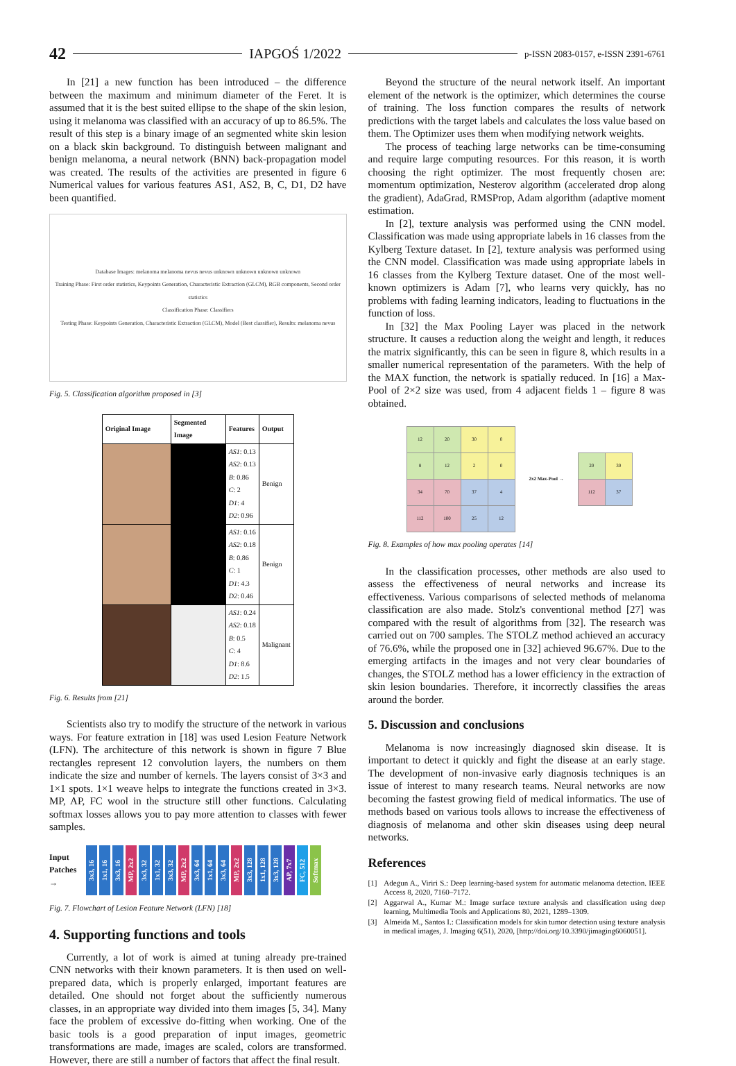42 IAPGOŚ 1/2022 p-ISSN 2083-0157, e-ISSN 2391-6761
In [21] a new function has been introduced – the difference between the maximum and minimum diameter of the Feret. It is assumed that it is the best suited ellipse to the shape of the skin lesion, using it melanoma was classified with an accuracy of up to 86.5%. The result of this step is a binary image of an segmented white skin lesion on a black skin background. To distinguish between malignant and benign melanoma, a neural network (BNN) back-propagation model was created. The results of the activities are presented in figure 6 Numerical values for various features AS1, AS2, B, C, D1, D2 have been quantified.
Database Images: melanoma melanoma nevus nevus unknown unknown unknown unknown
Training Phase: First order statistics, Keypoints Generation, Characteristic Extraction (GLCM), RGB components, Second order statistics
Classification Phase: Classifiers
Testing Phase: Keypoints Generation, Characteristic Extraction (GLCM), Model (Best classifier), Results: melanoma nevus
Fig. 5. Classification algorithm proposed in [3]
| Original Image | Segmented Image | Features | Output |
| --- | --- | --- | --- |
| | | AS1 : 0.13 AS2 : 0.13 B : 0.86 C : 2 D1 : 4 D2 : 0.96 | Benign |
| | | AS1 : 0.16 AS2 : 0.18 B : 0.86 C : 1 D1 : 4.3 D2 : 0.46 | Benign |
| | | AS1 : 0.24 AS2 : 0.18 B : 0.5 C : 4 D1 : 8.6 D2 : 1.5 | Malignant |
Fig. 6. Results from [21]
Scientists also try to modify the structure of the network in various ways. For feature extration in [18] was used Lesion Feature Network (LFN). The architecture of this network is shown in figure 7 Blue rectangles represent 12 convolution layers, the numbers on them indicate the size and number of kernels. The layers consist of 3×3 and 1×1 spots. 1×1 weave helps to integrate the functions created in 3×3. MP, AP, FC wool in the structure still other functions. Calculating softmax losses allows you to pay more attention to classes with fewer samples.
Input Patches →
3x3, 16
1x1, 16
3x3, 16
MP, 2x2
3x3, 32
1x1, 32
3x3, 32
MP, 2x2
3x3, 64
1x1, 64
3x3, 64
MP, 2x2
3x3, 128
1x1, 128
3x3, 128
AP, 7x7
FC, 512
Softmax
Fig. 7. Flowchart of Lesion Feature Network (LFN) [18]
4. Supporting functions and tools
Currently, a lot of work is aimed at tuning already pre-trained CNN networks with their known parameters. It is then used on well-prepared data, which is properly enlarged, important features are detailed. One should not forget about the sufficiently numerous classes, in an appropriate way divided into them images [5, 34]. Many face the problem of excessive do-fitting when working. One of the basic tools is a good preparation of input images, geometric transformations are made, images are scaled, colors are transformed. However, there are still a number of factors that affect the final result.
Beyond the structure of the neural network itself. An important element of the network is the optimizer, which determines the course of training. The loss function compares the results of network predictions with the target labels and calculates the loss value based on them. The Optimizer uses them when modifying network weights.
The process of teaching large networks can be time-consuming and require large computing resources. For this reason, it is worth choosing the right optimizer. The most frequently chosen are: momentum optimization, Nesterov algorithm (accelerated drop along the gradient), AdaGrad, RMSProp, Adam algorithm (adaptive moment estimation.
In [2], texture analysis was performed using the CNN model. Classification was made using appropriate labels in 16 classes from the Kylberg Texture dataset. In [2], texture analysis was performed using the CNN model. Classification was made using appropriate labels in 16 classes from the Kylberg Texture dataset. One of the most well-known optimizers is Adam [7], who learns very quickly, has no problems with fading learning indicators, leading to fluctuations in the function of loss.
In [32] the Max Pooling Layer was placed in the network structure. It causes a reduction along the weight and length, it reduces the matrix significantly, this can be seen in figure 8, which results in a smaller numerical representation of the parameters. With the help of the MAX function, the network is spatially reduced. In [16] a Max-Pool of 2×2 size was used, from 4 adjacent fields 1 – figure 8 was obtained.
| 12 | 20 | 30 | 0 |
| 8 | 12 | 2 | 0 |
| 34 | 70 | 37 | 4 |
| 112 | 100 | 25 | 12 |
2x2 Max-Pool →
| 20 | 30 |
| 112 | 37 |
Fig. 8. Examples of how max pooling operates [14]
In the classification processes, other methods are also used to assess the effectiveness of neural networks and increase its effectiveness. Various comparisons of selected methods of melanoma classification are also made. Stolz's conventional method [27] was compared with the result of algorithms from [32]. The research was carried out on 700 samples. The STOLZ method achieved an accuracy of 76.6%, while the proposed one in [32] achieved 96.67%. Due to the emerging artifacts in the images and not very clear boundaries of changes, the STOLZ method has a lower efficiency in the extraction of skin lesion boundaries. Therefore, it incorrectly classifies the areas around the border.
5. Discussion and conclusions
Melanoma is now increasingly diagnosed skin disease. It is important to detect it quickly and fight the disease at an early stage. The development of non-invasive early diagnosis techniques is an issue of interest to many research teams. Neural networks are now becoming the fastest growing field of medical informatics. The use of methods based on various tools allows to increase the effectiveness of diagnosis of melanoma and other skin diseases using deep neural networks.
References
[1] Adegun A., Viriri S.: Deep learning-based system for automatic melanoma detection. IEEE Access 8, 2020, 7160–7172.
[2] Aggarwal A., Kumar M.: Image surface texture analysis and classification using deep learning, Multimedia Tools and Applications 80, 2021, 1289–1309.
[3] Almeida M., Santos I.: Classification models for skin tumor detection using texture analysis in medical images, J. Imaging 6(51), 2020, [http://doi.org/10.3390/jimaging6060051].